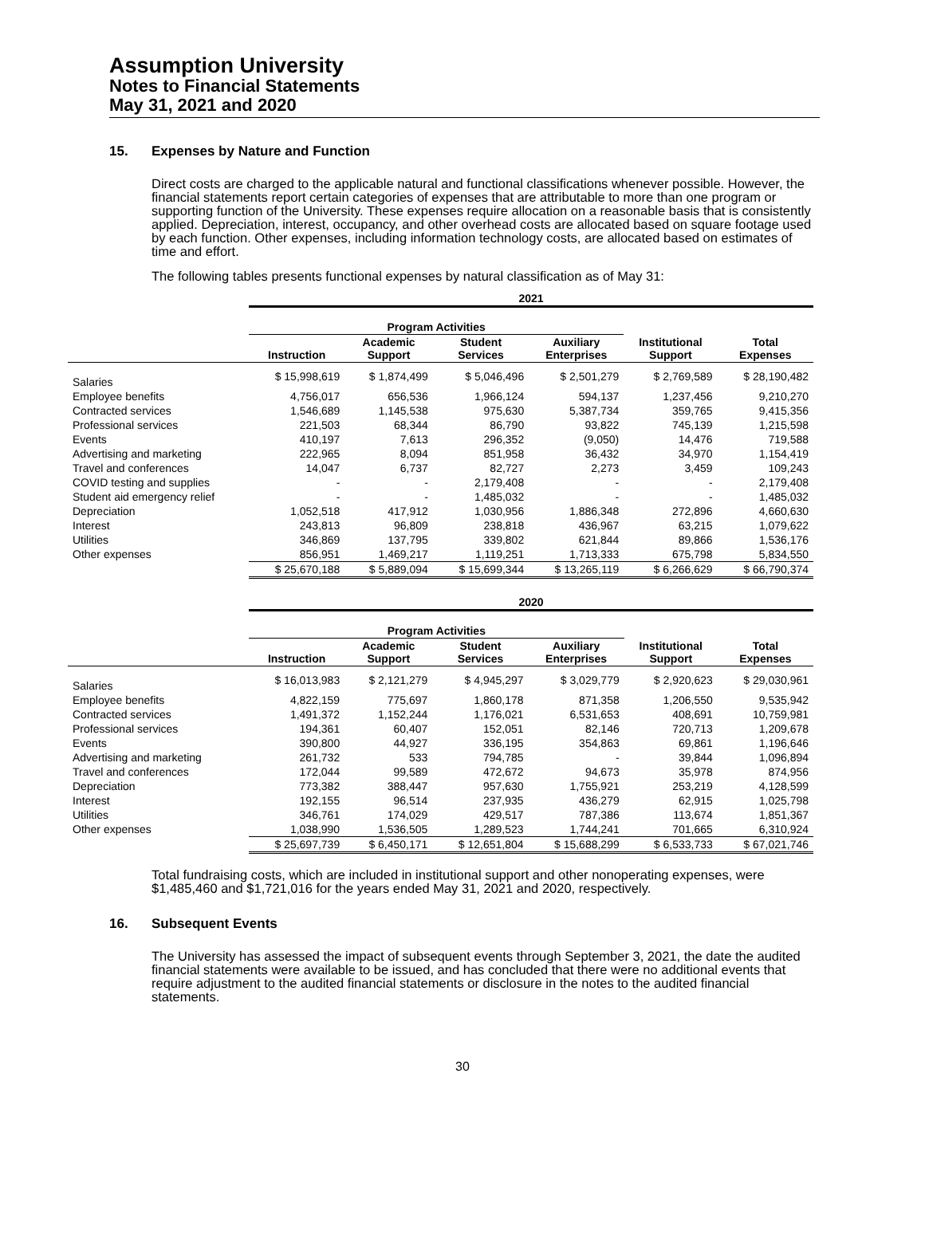Assumption University
Notes to Financial Statements
May 31, 2021 and 2020
15. Expenses by Nature and Function
Direct costs are charged to the applicable natural and functional classifications whenever possible. However, the financial statements report certain categories of expenses that are attributable to more than one program or supporting function of the University. These expenses require allocation on a reasonable basis that is consistently applied. Depreciation, interest, occupancy, and other overhead costs are allocated based on square footage used by each function. Other expenses, including information technology costs, are allocated based on estimates of time and effort.
The following tables presents functional expenses by natural classification as of May 31:
| | 2021 | | | | | |
| --- | --- | --- | --- | --- | --- | --- |
| | Program Activities | | | | | |
| | Instruction | Academic Support | Student Services | Auxiliary Enterprises | Institutional Support | Total Expenses |
| Salaries | $ 15,998,619 | $ 1,874,499 | $ 5,046,496 | $ 2,501,279 | $ 2,769,589 | $ 28,190,482 |
| Employee benefits | 4,756,017 | 656,536 | 1,966,124 | 594,137 | 1,237,456 | 9,210,270 |
| Contracted services | 1,546,689 | 1,145,538 | 975,630 | 5,387,734 | 359,765 | 9,415,356 |
| Professional services | 221,503 | 68,344 | 86,790 | 93,822 | 745,139 | 1,215,598 |
| Events | 410,197 | 7,613 | 296,352 | (9,050) | 14,476 | 719,588 |
| Advertising and marketing | 222,965 | 8,094 | 851,958 | 36,432 | 34,970 | 1,154,419 |
| Travel and conferences | 14,047 | 6,737 | 82,727 | 2,273 | 3,459 | 109,243 |
| COVID testing and supplies | - | - | 2,179,408 | - | - | 2,179,408 |
| Student aid emergency relief | - | - | 1,485,032 | - | - | 1,485,032 |
| Depreciation | 1,052,518 | 417,912 | 1,030,956 | 1,886,348 | 272,896 | 4,660,630 |
| Interest | 243,813 | 96,809 | 238,818 | 436,967 | 63,215 | 1,079,622 |
| Utilities | 346,869 | 137,795 | 339,802 | 621,844 | 89,866 | 1,536,176 |
| Other expenses | 856,951 | 1,469,217 | 1,119,251 | 1,713,333 | 675,798 | 5,834,550 |
| | $ 25,670,188 | $ 5,889,094 | $ 15,699,344 | $ 13,265,119 | $ 6,266,629 | $ 66,790,374 |
| | 2020 | | | | | |
| --- | --- | --- | --- | --- | --- | --- |
| | Program Activities | | | | | |
| | Instruction | Academic Support | Student Services | Auxiliary Enterprises | Institutional Support | Total Expenses |
| Salaries | $ 16,013,983 | $ 2,121,279 | $ 4,945,297 | $ 3,029,779 | $ 2,920,623 | $ 29,030,961 |
| Employee benefits | 4,822,159 | 775,697 | 1,860,178 | 871,358 | 1,206,550 | 9,535,942 |
| Contracted services | 1,491,372 | 1,152,244 | 1,176,021 | 6,531,653 | 408,691 | 10,759,981 |
| Professional services | 194,361 | 60,407 | 152,051 | 82,146 | 720,713 | 1,209,678 |
| Events | 390,800 | 44,927 | 336,195 | 354,863 | 69,861 | 1,196,646 |
| Advertising and marketing | 261,732 | 533 | 794,785 | - | 39,844 | 1,096,894 |
| Travel and conferences | 172,044 | 99,589 | 472,672 | 94,673 | 35,978 | 874,956 |
| Depreciation | 773,382 | 388,447 | 957,630 | 1,755,921 | 253,219 | 4,128,599 |
| Interest | 192,155 | 96,514 | 237,935 | 436,279 | 62,915 | 1,025,798 |
| Utilities | 346,761 | 174,029 | 429,517 | 787,386 | 113,674 | 1,851,367 |
| Other expenses | 1,038,990 | 1,536,505 | 1,289,523 | 1,744,241 | 701,665 | 6,310,924 |
| | $ 25,697,739 | $ 6,450,171 | $ 12,651,804 | $ 15,688,299 | $ 6,533,733 | $ 67,021,746 |
Total fundraising costs, which are included in institutional support and other nonoperating expenses, were $1,485,460 and $1,721,016 for the years ended May 31, 2021 and 2020, respectively.
16. Subsequent Events
The University has assessed the impact of subsequent events through September 3, 2021, the date the audited financial statements were available to be issued, and has concluded that there were no additional events that require adjustment to the audited financial statements or disclosure in the notes to the audited financial statements.
30